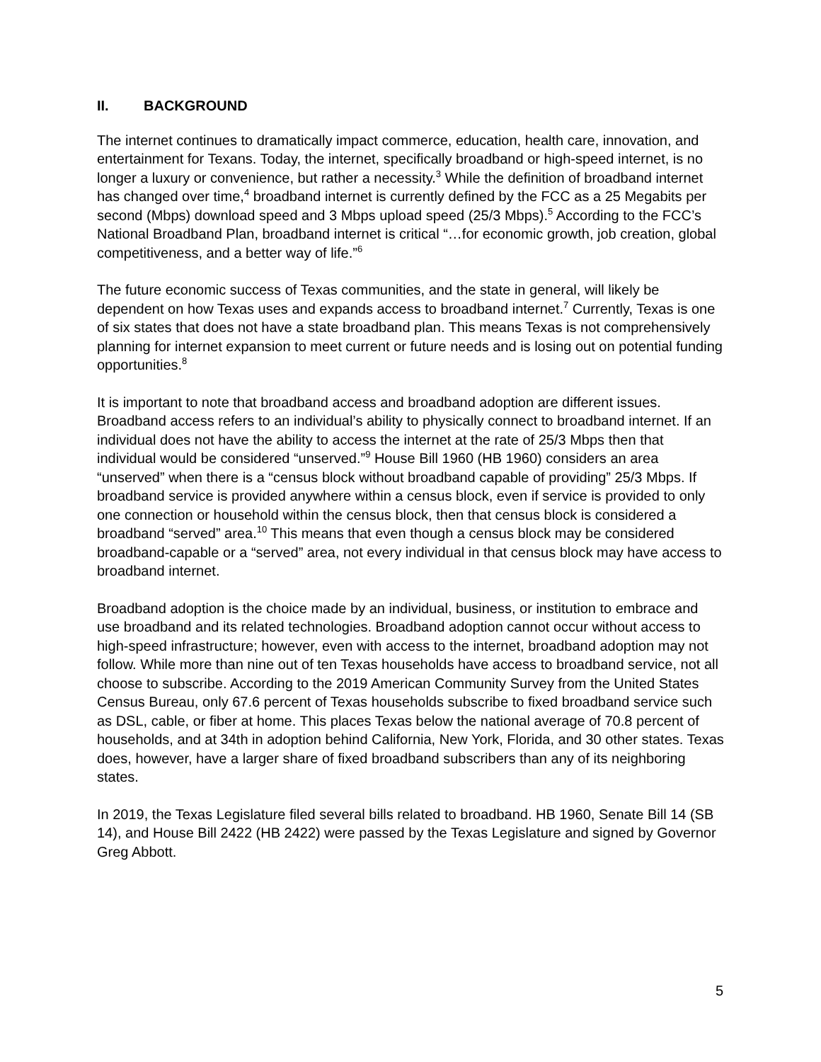II. BACKGROUND
The internet continues to dramatically impact commerce, education, health care, innovation, and entertainment for Texans. Today, the internet, specifically broadband or high-speed internet, is no longer a luxury or convenience, but rather a necessity.<sup>3</sup> While the definition of broadband internet has changed over time,<sup>4</sup> broadband internet is currently defined by the FCC as a 25 Megabits per second (Mbps) download speed and 3 Mbps upload speed (25/3 Mbps).<sup>5</sup> According to the FCC’s National Broadband Plan, broadband internet is critical “…for economic growth, job creation, global competitiveness, and a better way of life.”<sup>6</sup>
The future economic success of Texas communities, and the state in general, will likely be dependent on how Texas uses and expands access to broadband internet.<sup>7</sup> Currently, Texas is one of six states that does not have a state broadband plan. This means Texas is not comprehensively planning for internet expansion to meet current or future needs and is losing out on potential funding opportunities.<sup>8</sup>
It is important to note that broadband access and broadband adoption are different issues. Broadband access refers to an individual’s ability to physically connect to broadband internet. If an individual does not have the ability to access the internet at the rate of 25/3 Mbps then that individual would be considered “unserved.”<sup>9</sup> House Bill 1960 (HB 1960) considers an area “unserved” when there is a “census block without broadband capable of providing” 25/3 Mbps. If broadband service is provided anywhere within a census block, even if service is provided to only one connection or household within the census block, then that census block is considered a broadband “served” area.<sup>10</sup> This means that even though a census block may be considered broadband-capable or a “served” area, not every individual in that census block may have access to broadband internet.
Broadband adoption is the choice made by an individual, business, or institution to embrace and use broadband and its related technologies. Broadband adoption cannot occur without access to high-speed infrastructure; however, even with access to the internet, broadband adoption may not follow. While more than nine out of ten Texas households have access to broadband service, not all choose to subscribe. According to the 2019 American Community Survey from the United States Census Bureau, only 67.6 percent of Texas households subscribe to fixed broadband service such as DSL, cable, or fiber at home. This places Texas below the national average of 70.8 percent of households, and at 34th in adoption behind California, New York, Florida, and 30 other states. Texas does, however, have a larger share of fixed broadband subscribers than any of its neighboring states.
In 2019, the Texas Legislature filed several bills related to broadband. HB 1960, Senate Bill 14 (SB 14), and House Bill 2422 (HB 2422) were passed by the Texas Legislature and signed by Governor Greg Abbott.
5